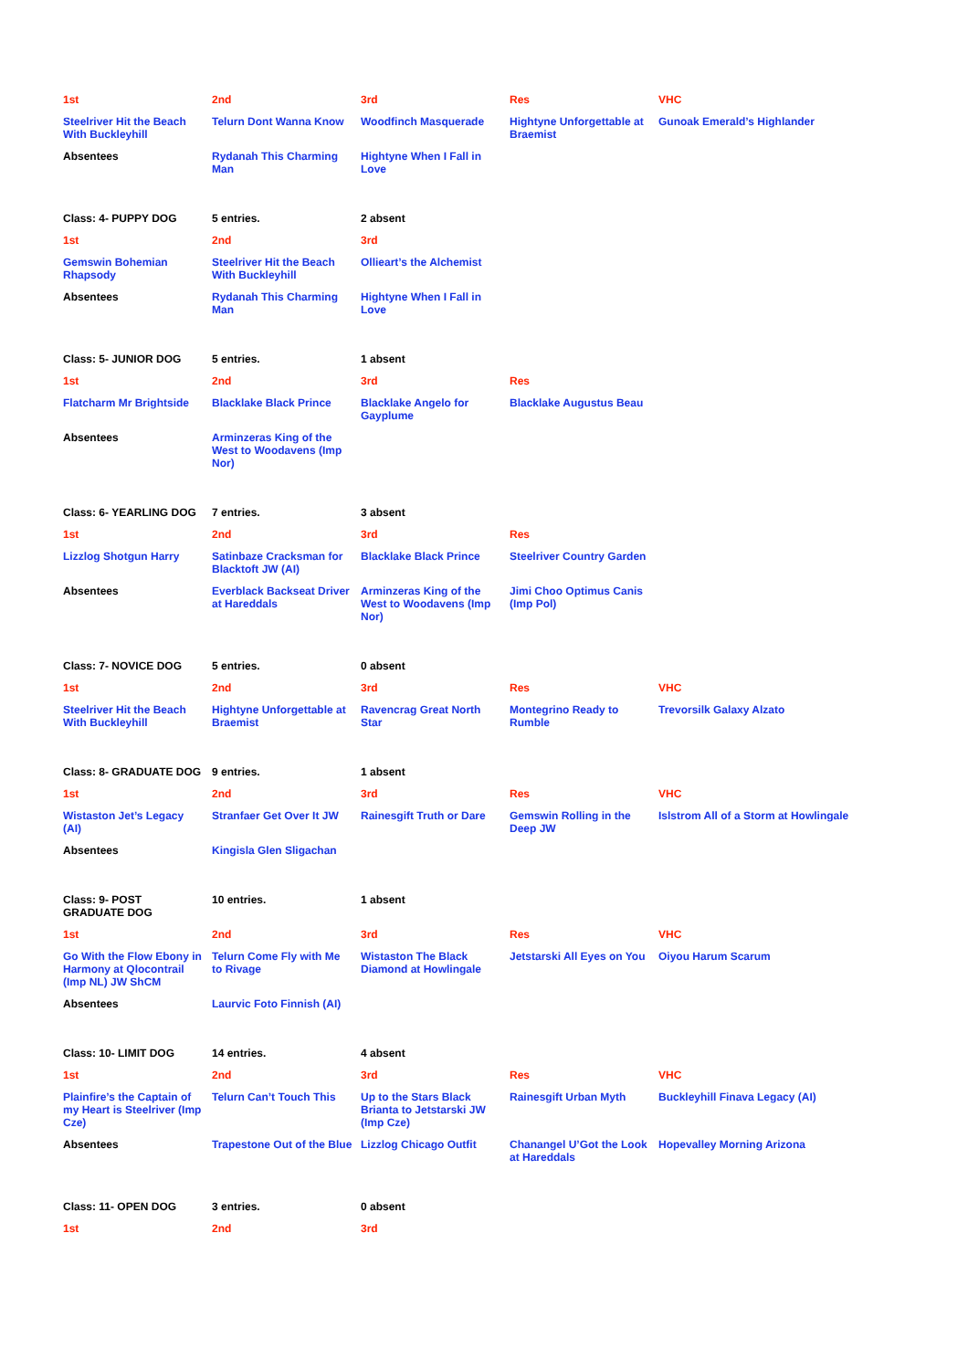| 1st | 2nd | 3rd | Res | VHC |
| Steelriver Hit the Beach With Buckleyhill | Telurn Dont Wanna Know | Woodfinch Masquerade | Hightyne Unforgettable at Braemist | Gunoak Emerald’s Highlander |
| Absentees | Rydanah This Charming Man | Hightyne When I Fall in Love | | |
| Class: 4- PUPPY DOG | 5 entries. | 2 absent | | |
| 1st | 2nd | 3rd | | |
| Gemswin Bohemian Rhapsody | Steelriver Hit the Beach With Buckleyhill | Ollieart’s the Alchemist | | |
| Absentees | Rydanah This Charming Man | Hightyne When I Fall in Love | | |
| Class: 5- JUNIOR DOG | 5 entries. | 1 absent | | |
| 1st | 2nd | 3rd | Res | |
| Flatcharm Mr Brightside | Blacklake Black Prince | Blacklake Angelo for Gayplume | Blacklake Augustus Beau | |
| Absentees | Arminzeras King of the West to Woodavens (Imp Nor) | | | |
| Class: 6- YEARLING DOG | 7 entries. | 3 absent | | |
| 1st | 2nd | 3rd | Res | |
| Lizzlog Shotgun Harry | Satinbaze Cracksman for Blacktoft JW (AI) | Blacklake Black Prince | Steelriver Country Garden | |
| Absentees | Everblack Backseat Driver at Hareddals | Arminzeras King of the West to Woodavens (Imp Nor) | Jimi Choo Optimus Canis (Imp Pol) | |
| Class: 7- NOVICE DOG | 5 entries. | 0 absent | | |
| 1st | 2nd | 3rd | Res | VHC |
| Steelriver Hit the Beach With Buckleyhill | Hightyne Unforgettable at Braemist | Ravencrag Great North Star | Montegrino Ready to Rumble | Trevorsilk Galaxy Alzato |
| Class: 8- GRADUATE DOG | 9 entries. | 1 absent | | |
| 1st | 2nd | 3rd | Res | VHC |
| Wistaston Jet’s Legacy (AI) | Stranfaer Get Over It JW | Rainesgift Truth or Dare | Gemswin Rolling in the Deep JW | Islstrom All of a Storm at Howlingale |
| Absentees | Kingisla Glen Sligachan | | | |
| Class: 9- POST GRADUATE DOG | 10 entries. | 1 absent | | |
| 1st | 2nd | 3rd | Res | VHC |
| Go With the Flow Ebony in Harmony at Qlocontrail (Imp NL) JW ShCM | Telurn Come Fly with Me to Rivage | Wistaston The Black Diamond at Howlingale | Jetstarski All Eyes on You | Oiyou Harum Scarum |
| Absentees | Laurvic Foto Finnish (AI) | | | |
| Class: 10- LIMIT DOG | 14 entries. | 4 absent | | |
| 1st | 2nd | 3rd | Res | VHC |
| Plainfire’s the Captain of my Heart is Steelriver (Imp Cze) | Telurn Can’t Touch This | Up to the Stars Black Brianta to Jetstarski JW (Imp Cze) | Rainesgift Urban Myth | Buckleyhill Finava Legacy (AI) |
| Absentees | Trapestone Out of the Blue | Lizzlog Chicago Outfit | Chanangel U’Got the Look at Hareddals | Hopevalley Morning Arizona |
| Class: 11- OPEN DOG | 3 entries. | 0 absent | | |
| 1st | 2nd | 3rd | | |